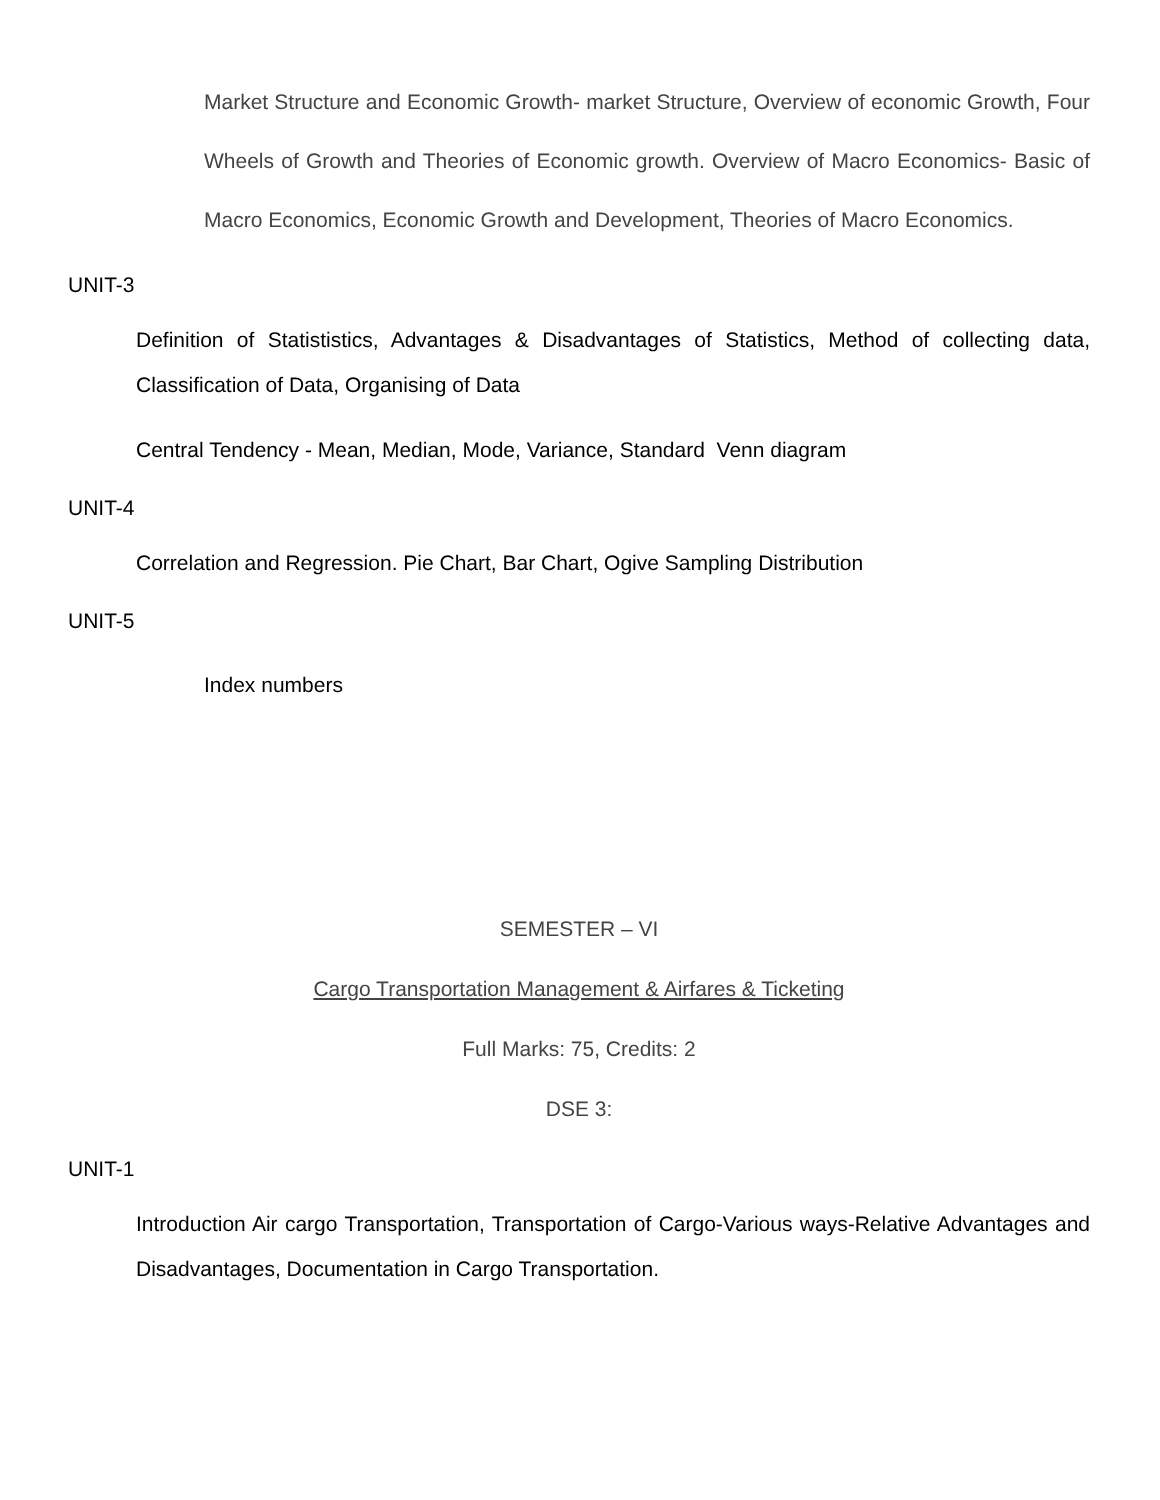Market Structure and Economic Growth- market Structure, Overview of economic Growth, Four Wheels of Growth and Theories of Economic growth. Overview of Macro Economics- Basic of Macro Economics, Economic Growth and Development, Theories of Macro Economics.
UNIT-3
Definition of Statististics, Advantages & Disadvantages of Statistics, Method of collecting data, Classification of Data, Organising of Data
Central Tendency - Mean, Median, Mode, Variance, Standard Venn diagram
UNIT-4
Correlation and Regression. Pie Chart, Bar Chart, Ogive Sampling Distribution
UNIT-5
Index numbers
SEMESTER – VI
Cargo Transportation Management & Airfares & Ticketing
Full Marks: 75, Credits: 2
DSE 3:
UNIT-1
Introduction Air cargo Transportation, Transportation of Cargo-Various ways-Relative Advantages and Disadvantages, Documentation in Cargo Transportation.